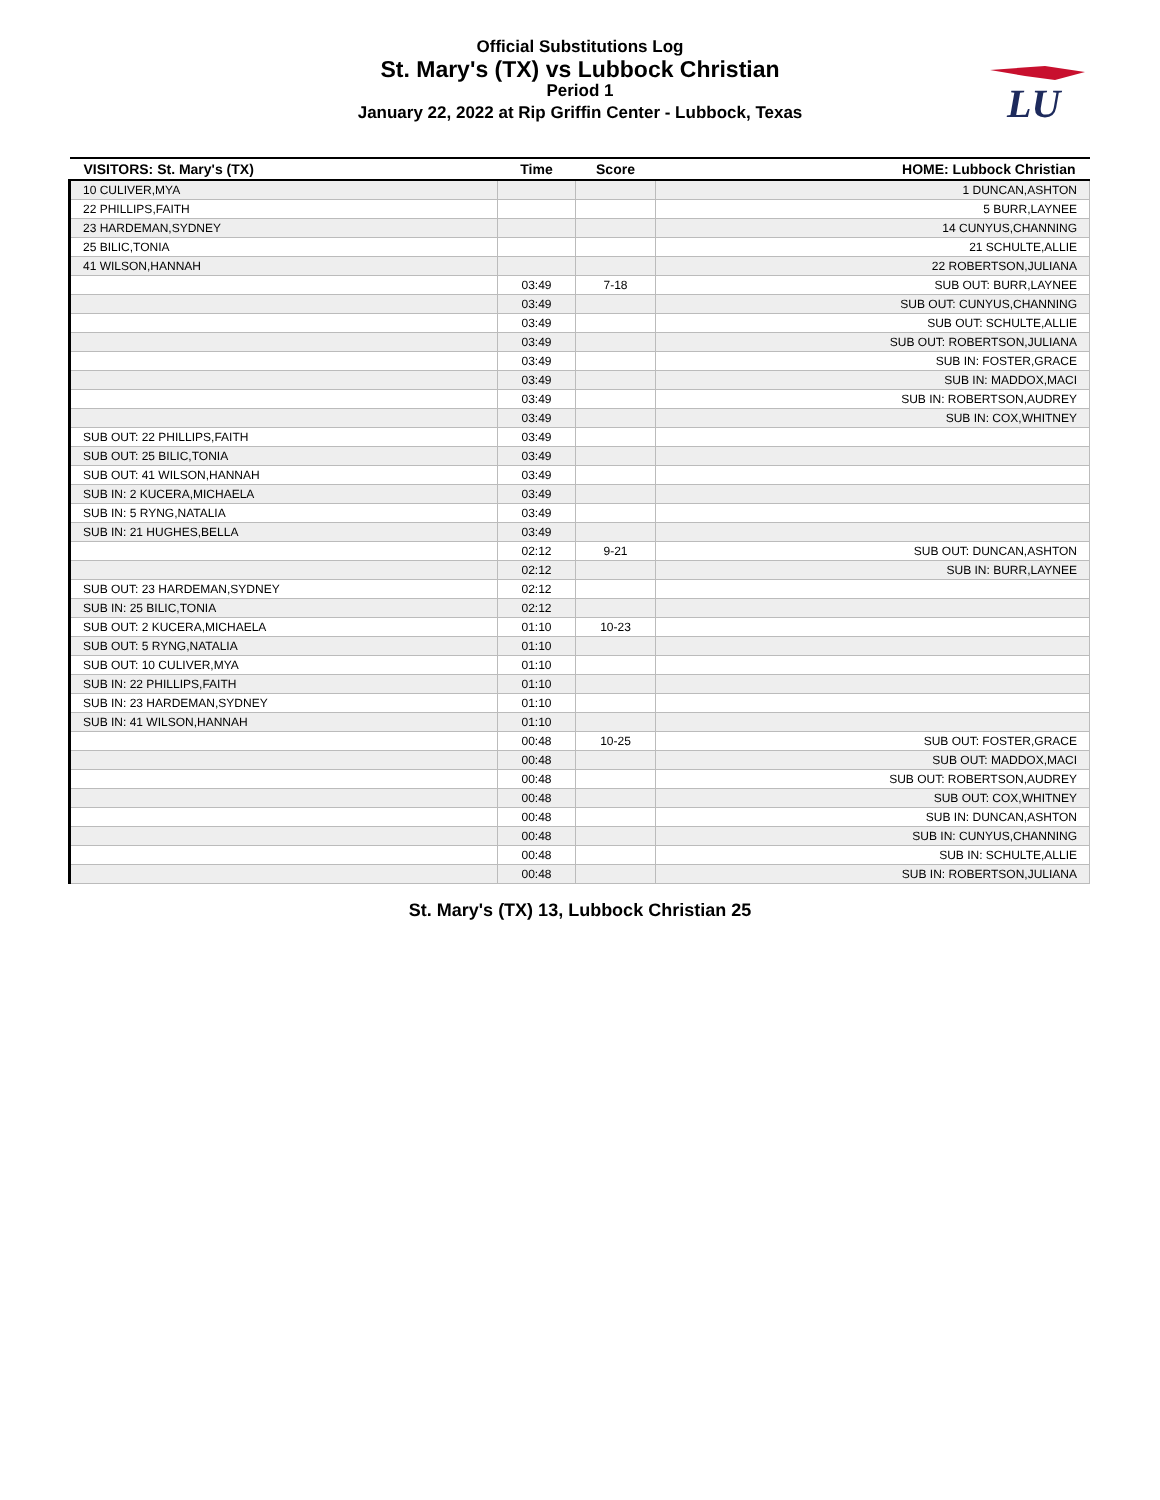LU
Official Substitutions Log
St. Mary's (TX) vs Lubbock Christian
Period 1
January 22, 2022 at Rip Griffin Center - Lubbock, Texas
| VISITORS: St. Mary's (TX) | Time | Score | HOME: Lubbock Christian |
| --- | --- | --- | --- |
| 10 CULIVER,MYA | | | 1 DUNCAN,ASHTON |
| 22 PHILLIPS,FAITH | | | 5 BURR,LAYNEE |
| 23 HARDEMAN,SYDNEY | | | 14 CUNYUS,CHANNING |
| 25 BILIC,TONIA | | | 21 SCHULTE,ALLIE |
| 41 WILSON,HANNAH | | | 22 ROBERTSON,JULIANA |
| | 03:49 | 7-18 | SUB OUT: BURR,LAYNEE |
| | 03:49 | | SUB OUT: CUNYUS,CHANNING |
| | 03:49 | | SUB OUT: SCHULTE,ALLIE |
| | 03:49 | | SUB OUT: ROBERTSON,JULIANA |
| | 03:49 | | SUB IN: FOSTER,GRACE |
| | 03:49 | | SUB IN: MADDOX,MACI |
| | 03:49 | | SUB IN: ROBERTSON,AUDREY |
| | 03:49 | | SUB IN: COX,WHITNEY |
| SUB OUT: 22 PHILLIPS,FAITH | 03:49 | | |
| SUB OUT: 25 BILIC,TONIA | 03:49 | | |
| SUB OUT: 41 WILSON,HANNAH | 03:49 | | |
| SUB IN: 2 KUCERA,MICHAELA | 03:49 | | |
| SUB IN: 5 RYNG,NATALIA | 03:49 | | |
| SUB IN: 21 HUGHES,BELLA | 03:49 | | |
| | 02:12 | 9-21 | SUB OUT: DUNCAN,ASHTON |
| | 02:12 | | SUB IN: BURR,LAYNEE |
| SUB OUT: 23 HARDEMAN,SYDNEY | 02:12 | | |
| SUB IN: 25 BILIC,TONIA | 02:12 | | |
| SUB OUT: 2 KUCERA,MICHAELA | 01:10 | 10-23 | |
| SUB OUT: 5 RYNG,NATALIA | 01:10 | | |
| SUB OUT: 10 CULIVER,MYA | 01:10 | | |
| SUB IN: 22 PHILLIPS,FAITH | 01:10 | | |
| SUB IN: 23 HARDEMAN,SYDNEY | 01:10 | | |
| SUB IN: 41 WILSON,HANNAH | 01:10 | | |
| | 00:48 | 10-25 | SUB OUT: FOSTER,GRACE |
| | 00:48 | | SUB OUT: MADDOX,MACI |
| | 00:48 | | SUB OUT: ROBERTSON,AUDREY |
| | 00:48 | | SUB OUT: COX,WHITNEY |
| | 00:48 | | SUB IN: DUNCAN,ASHTON |
| | 00:48 | | SUB IN: CUNYUS,CHANNING |
| | 00:48 | | SUB IN: SCHULTE,ALLIE |
| | 00:48 | | SUB IN: ROBERTSON,JULIANA |
St. Mary's (TX) 13, Lubbock Christian 25